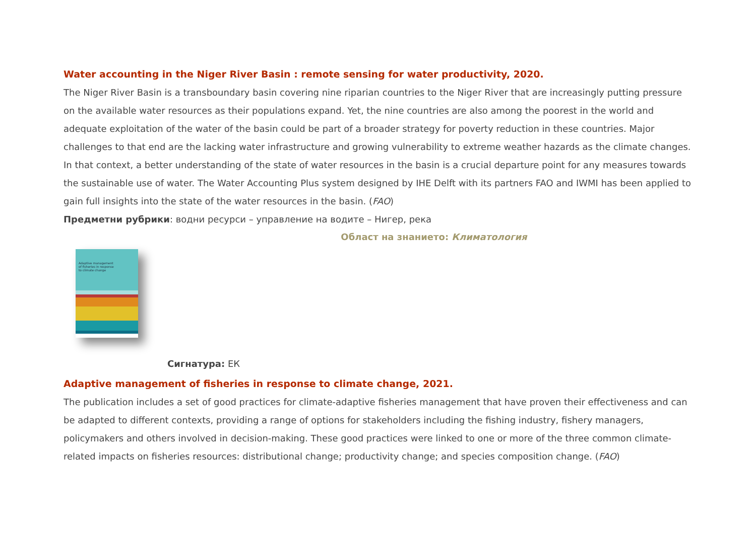Water accounting in the Niger River Basin : remote sensing for water productivity, 2020.
The Niger River Basin is a transboundary basin covering nine riparian countries to the Niger River that are increasingly putting pressure on the available water resources as their populations expand. Yet, the nine countries are also among the poorest in the world and adequate exploitation of the water of the basin could be part of a broader strategy for poverty reduction in these countries. Major challenges to that end are the lacking water infrastructure and growing vulnerability to extreme weather hazards as the climate changes. In that context, a better understanding of the state of water resources in the basin is a crucial departure point for any measures towards the sustainable use of water. The Water Accounting Plus system designed by IHE Delft with its partners FAO and IWMI has been applied to gain full insights into the state of the water resources in the basin. (FAO)
Предметни рубрики: водни ресурси – управление на водите – Нигер, река
Област на знанието: Климатология
Adaptive management
of fisheries in response
to climate change
Сигнатура: ЕК
Adaptive management of fisheries in response to climate change, 2021.
The publication includes a set of good practices for climate-adaptive fisheries management that have proven their effectiveness and can be adapted to different contexts, providing a range of options for stakeholders including the fishing industry, fishery managers, policymakers and others involved in decision-making. These good practices were linked to one or more of the three common climate-related impacts on fisheries resources: distributional change; productivity change; and species composition change. (FAO)